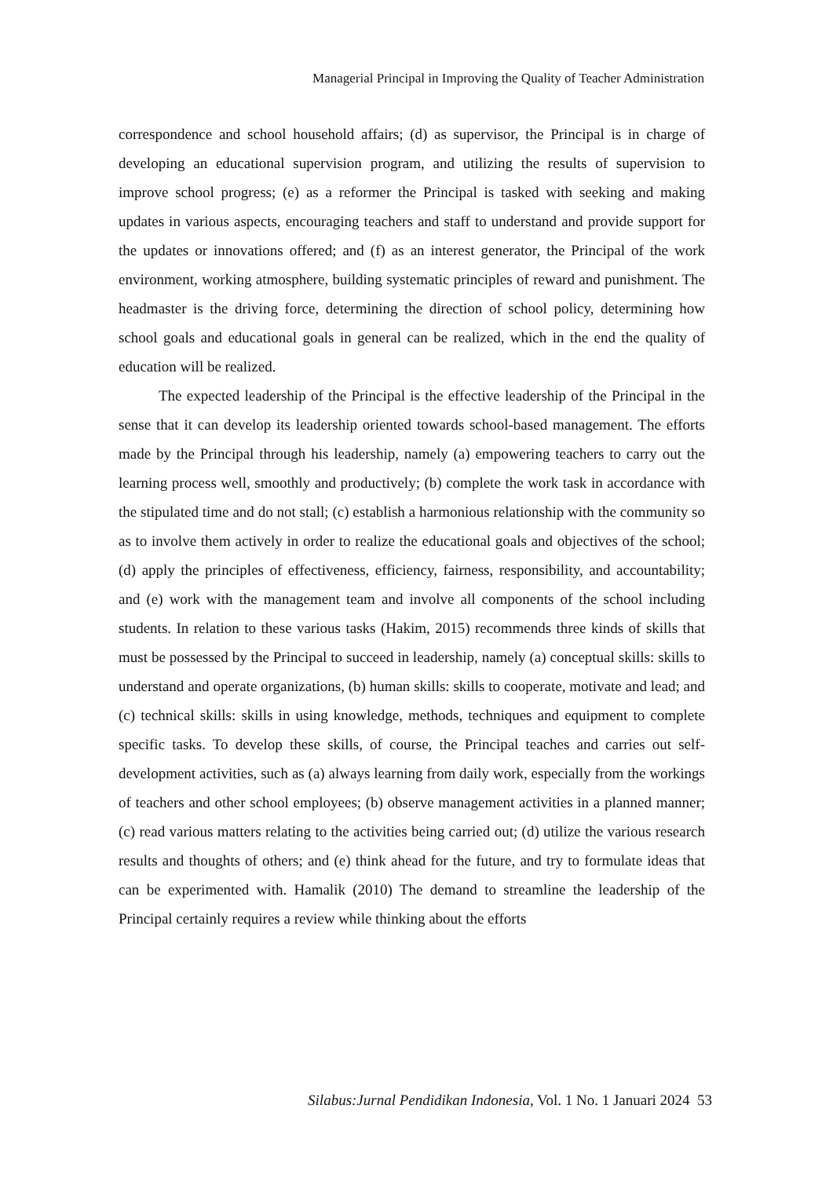Managerial Principal in Improving the Quality of Teacher Administration
correspondence and school household affairs; (d) as supervisor, the Principal is in charge of developing an educational supervision program, and utilizing the results of supervision to improve school progress; (e) as a reformer the Principal is tasked with seeking and making updates in various aspects, encouraging teachers and staff to understand and provide support for the updates or innovations offered; and (f) as an interest generator, the Principal of the work environment, working atmosphere, building systematic principles of reward and punishment. The headmaster is the driving force, determining the direction of school policy, determining how school goals and educational goals in general can be realized, which in the end the quality of education will be realized.
The expected leadership of the Principal is the effective leadership of the Principal in the sense that it can develop its leadership oriented towards school-based management. The efforts made by the Principal through his leadership, namely (a) empowering teachers to carry out the learning process well, smoothly and productively; (b) complete the work task in accordance with the stipulated time and do not stall; (c) establish a harmonious relationship with the community so as to involve them actively in order to realize the educational goals and objectives of the school; (d) apply the principles of effectiveness, efficiency, fairness, responsibility, and accountability; and (e) work with the management team and involve all components of the school including students. In relation to these various tasks (Hakim, 2015) recommends three kinds of skills that must be possessed by the Principal to succeed in leadership, namely (a) conceptual skills: skills to understand and operate organizations, (b) human skills: skills to cooperate, motivate and lead; and (c) technical skills: skills in using knowledge, methods, techniques and equipment to complete specific tasks. To develop these skills, of course, the Principal teaches and carries out self-development activities, such as (a) always learning from daily work, especially from the workings of teachers and other school employees; (b) observe management activities in a planned manner; (c) read various matters relating to the activities being carried out; (d) utilize the various research results and thoughts of others; and (e) think ahead for the future, and try to formulate ideas that can be experimented with. Hamalik (2010) The demand to streamline the leadership of the Principal certainly requires a review while thinking about the efforts
Silabus:Jurnal Pendidikan Indonesia, Vol. 1 No. 1 Januari 2024 53